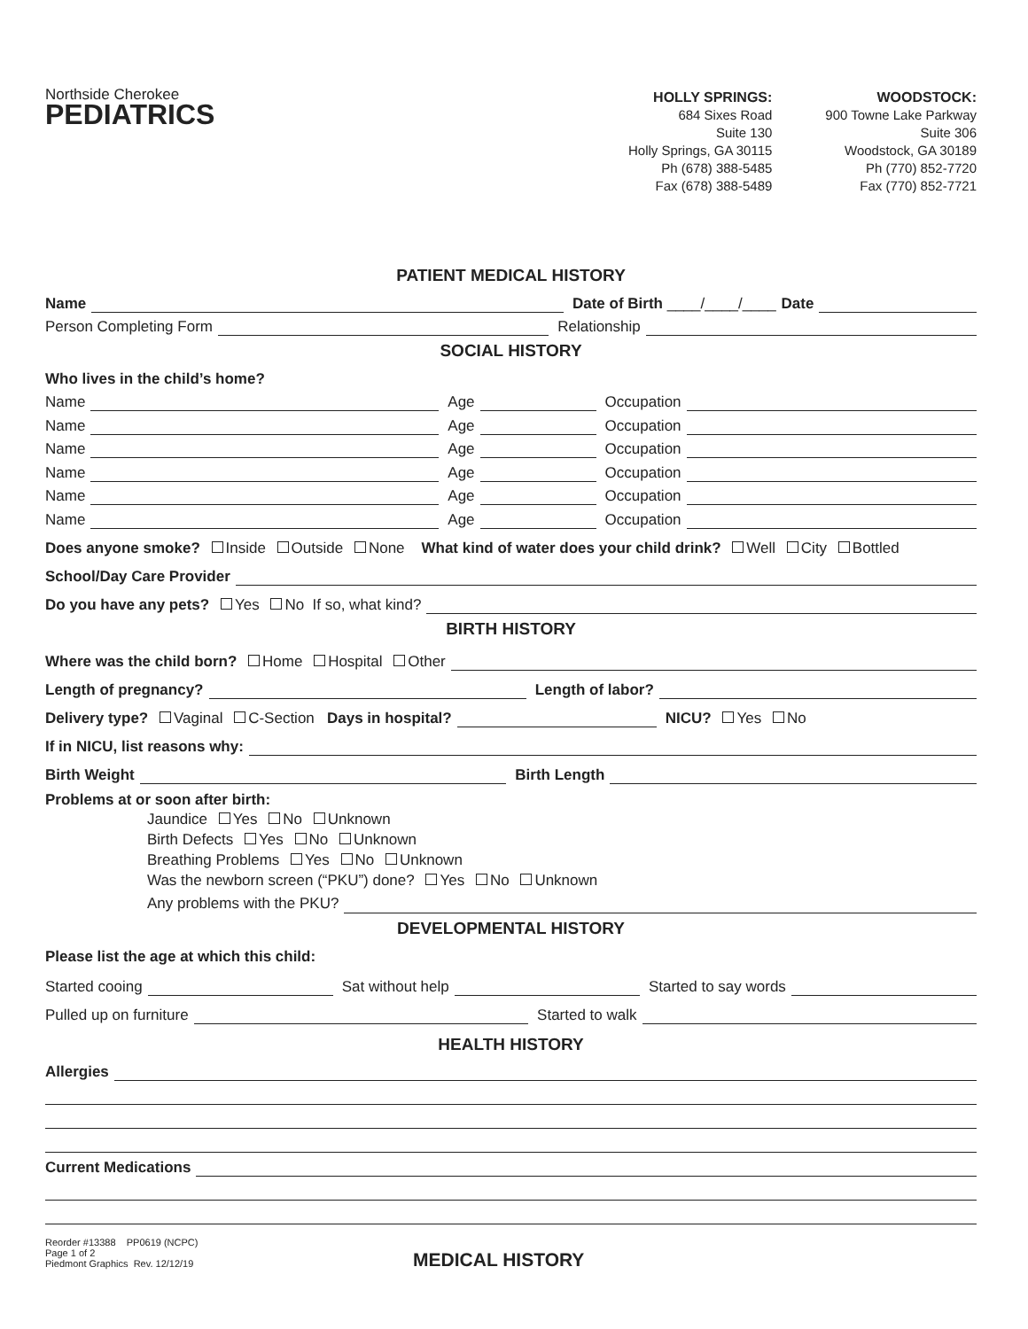Northside Cherokee
PEDIATRICS
HOLLY SPRINGS:
684 Sixes Road
Suite 130
Holly Springs, GA 30115
Ph (678) 388-5485
Fax (678) 388-5489
WOODSTOCK:
900 Towne Lake Parkway
Suite 306
Woodstock, GA 30189
Ph (770) 852-7720
Fax (770) 852-7721
PATIENT MEDICAL HISTORY
Name
Date of Birth ____/____/____ Date
Person Completing Form
Relationship
SOCIAL HISTORY
Who lives in the child’s home?
Name
Age
Occupation
Name
Age
Occupation
Name
Age
Occupation
Name
Age
Occupation
Name
Age
Occupation
Name
Age
Occupation
Does anyone smoke? Inside Outside None What kind of water does your child drink? Well City Bottled
School/Day Care Provider
Do you have any pets? Yes No If so, what kind?
BIRTH HISTORY
Where was the child born? Home Hospital Other
Length of pregnancy?
Length of labor?
Delivery type? Vaginal C-Section Days in hospital?
NICU? Yes No
If in NICU, list reasons why:
Birth Weight
Birth Length
Problems at or soon after birth:
Jaundice Yes No Unknown
Birth Defects Yes No Unknown
Breathing Problems Yes No Unknown
Was the newborn screen (“PKU”) done? Yes No Unknown
Any problems with the PKU?
DEVELOPMENTAL HISTORY
Please list the age at which this child:
Started cooing
Sat without help
Started to say words
Pulled up on furniture
Started to walk
HEALTH HISTORY
Allergies
Current Medications
Reorder #13388 PP0619 (NCPC)
Page 1 of 2
Piedmont Graphics Rev. 12/12/19
MEDICAL HISTORY